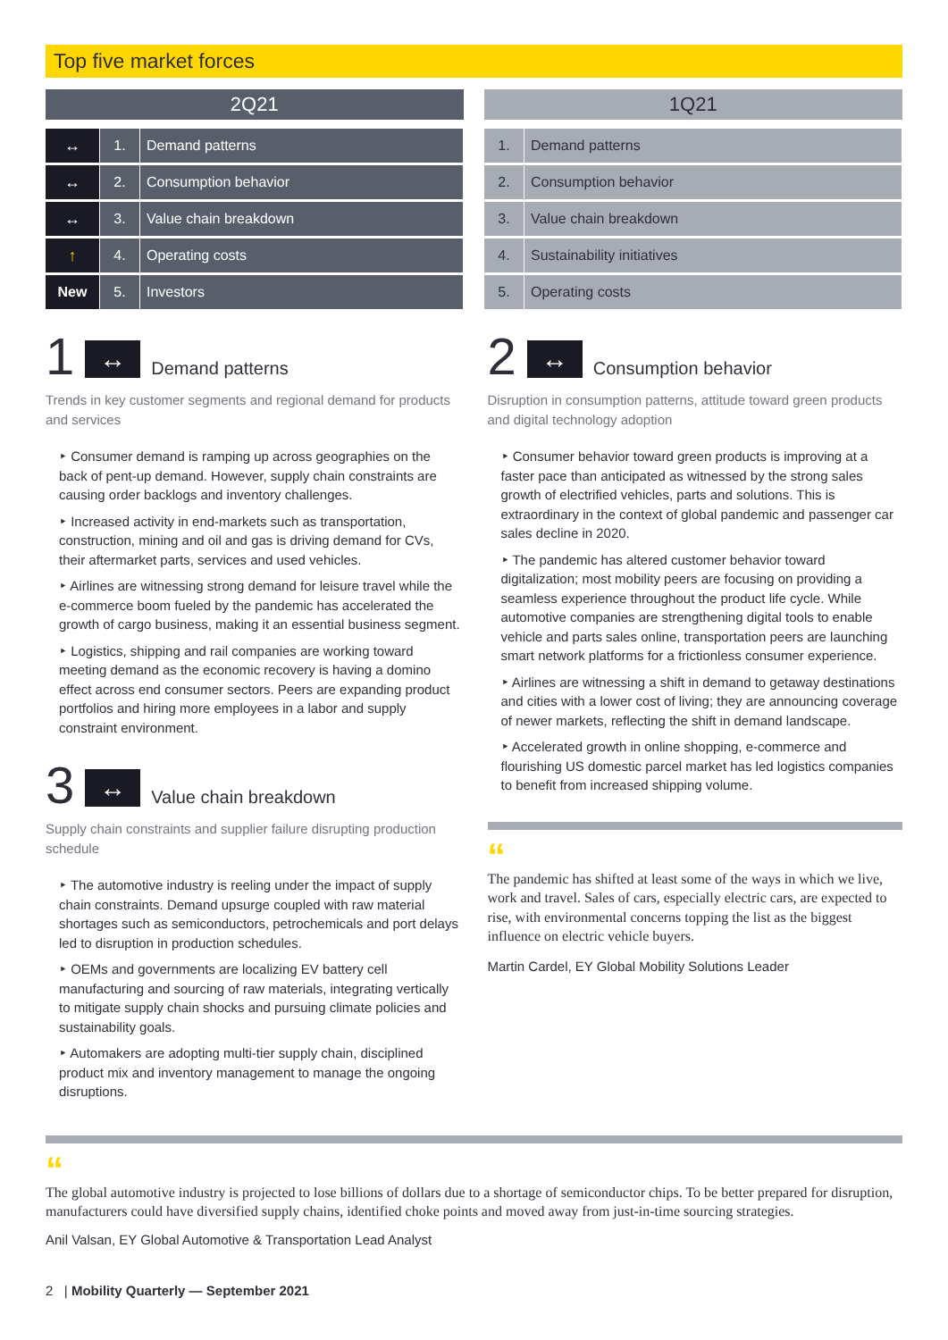Top five market forces
| 2Q21 | | |
| --- | --- | --- |
| ↔ | 1. | Demand patterns |
| ↔ | 2. | Consumption behavior |
| ↔ | 3. | Value chain breakdown |
| ↑ | 4. | Operating costs |
| New | 5. | Investors |
| 1Q21 | |
| --- | --- |
| 1. | Demand patterns |
| 2. | Consumption behavior |
| 3. | Value chain breakdown |
| 4. | Sustainability initiatives |
| 5. | Operating costs |
1
↔
Demand patterns
Trends in key customer segments and regional demand for products and services
‣ Consumer demand is ramping up across geographies on the back of pent-up demand. However, supply chain constraints are causing order backlogs and inventory challenges.
‣ Increased activity in end-markets such as transportation, construction, mining and oil and gas is driving demand for CVs, their aftermarket parts, services and used vehicles.
‣ Airlines are witnessing strong demand for leisure travel while the e-commerce boom fueled by the pandemic has accelerated the growth of cargo business, making it an essential business segment.
‣ Logistics, shipping and rail companies are working toward meeting demand as the economic recovery is having a domino effect across end consumer sectors. Peers are expanding product portfolios and hiring more employees in a labor and supply constraint environment.
3
↔
Value chain breakdown
Supply chain constraints and supplier failure disrupting production schedule
‣ The automotive industry is reeling under the impact of supply chain constraints. Demand upsurge coupled with raw material shortages such as semiconductors, petrochemicals and port delays led to disruption in production schedules.
‣ OEMs and governments are localizing EV battery cell manufacturing and sourcing of raw materials, integrating vertically to mitigate supply chain shocks and pursuing climate policies and sustainability goals.
‣ Automakers are adopting multi-tier supply chain, disciplined product mix and inventory management to manage the ongoing disruptions.
2
↔
Consumption behavior
Disruption in consumption patterns, attitude toward green products and digital technology adoption
‣ Consumer behavior toward green products is improving at a faster pace than anticipated as witnessed by the strong sales growth of electrified vehicles, parts and solutions. This is extraordinary in the context of global pandemic and passenger car sales decline in 2020.
‣ The pandemic has altered customer behavior toward digitalization; most mobility peers are focusing on providing a seamless experience throughout the product life cycle. While automotive companies are strengthening digital tools to enable vehicle and parts sales online, transportation peers are launching smart network platforms for a frictionless consumer experience.
‣ Airlines are witnessing a shift in demand to getaway destinations and cities with a lower cost of living; they are announcing coverage of newer markets, reflecting the shift in demand landscape.
‣ Accelerated growth in online shopping, e-commerce and flourishing US domestic parcel market has led logistics companies to benefit from increased shipping volume.
“
The pandemic has shifted at least some of the ways in which we live, work and travel. Sales of cars, especially electric cars, are expected to rise, with environmental concerns topping the list as the biggest influence on electric vehicle buyers.
Martin Cardel, EY Global Mobility Solutions Leader
“
The global automotive industry is projected to lose billions of dollars due to a shortage of semiconductor chips. To be better prepared for disruption, manufacturers could have diversified supply chains, identified choke points and moved away from just-in-time sourcing strategies.
Anil Valsan, EY Global Automotive & Transportation Lead Analyst
2 | Mobility Quarterly — September 2021